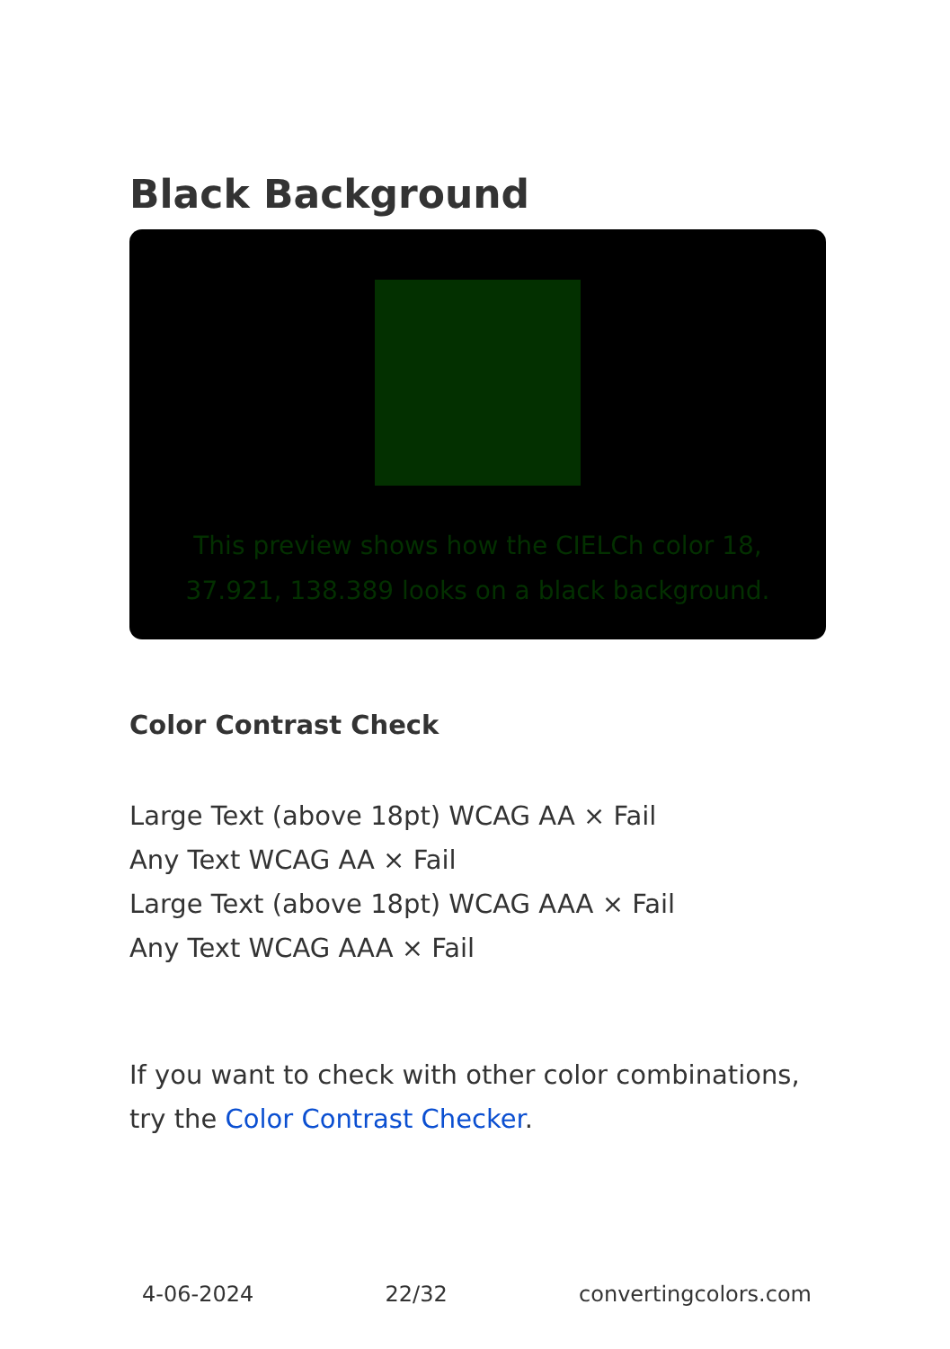Black Background
This preview shows how the CIELCh color 18, 37.921, 138.389 looks on a black background.
Color Contrast Check
Large Text (above 18pt) WCAG AA × Fail
Any Text WCAG AA × Fail
Large Text (above 18pt) WCAG AAA × Fail
Any Text WCAG AAA × Fail
If you want to check with other color combinations, try the Color Contrast Checker.
4-06-2024 22/32 convertingcolors.com